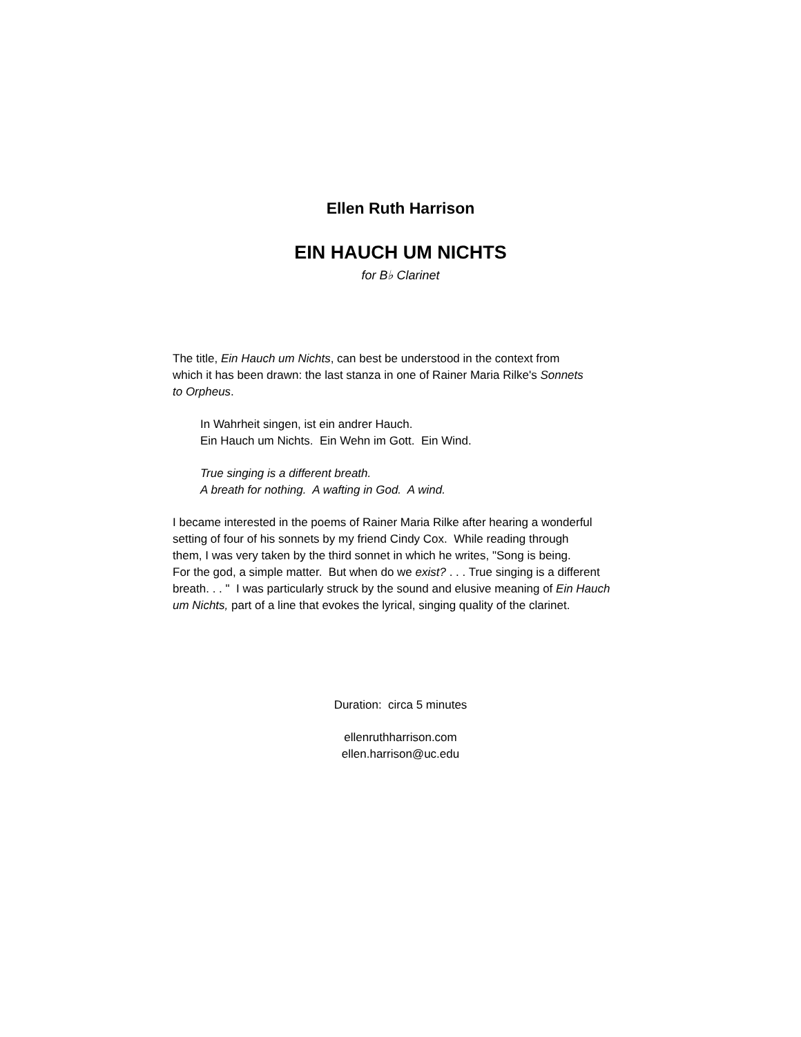Ellen Ruth Harrison
EIN HAUCH UM NICHTS
for B♭ Clarinet
The title, Ein Hauch um Nichts, can best be understood in the context from
which it has been drawn: the last stanza in one of Rainer Maria Rilke's Sonnets
to Orpheus.
In Wahrheit singen, ist ein andrer Hauch.
Ein Hauch um Nichts. Ein Wehn im Gott. Ein Wind.
True singing is a different breath.
A breath for nothing. A wafting in God. A wind.
I became interested in the poems of Rainer Maria Rilke after hearing a wonderful
setting of four of his sonnets by my friend Cindy Cox. While reading through
them, I was very taken by the third sonnet in which he writes, "Song is being.
For the god, a simple matter. But when do we exist? . . . True singing is a different
breath. . . " I was particularly struck by the sound and elusive meaning of Ein Hauch
um Nichts, part of a line that evokes the lyrical, singing quality of the clarinet.
Duration: circa 5 minutes
ellenruthharrison.com
ellen.harrison@uc.edu